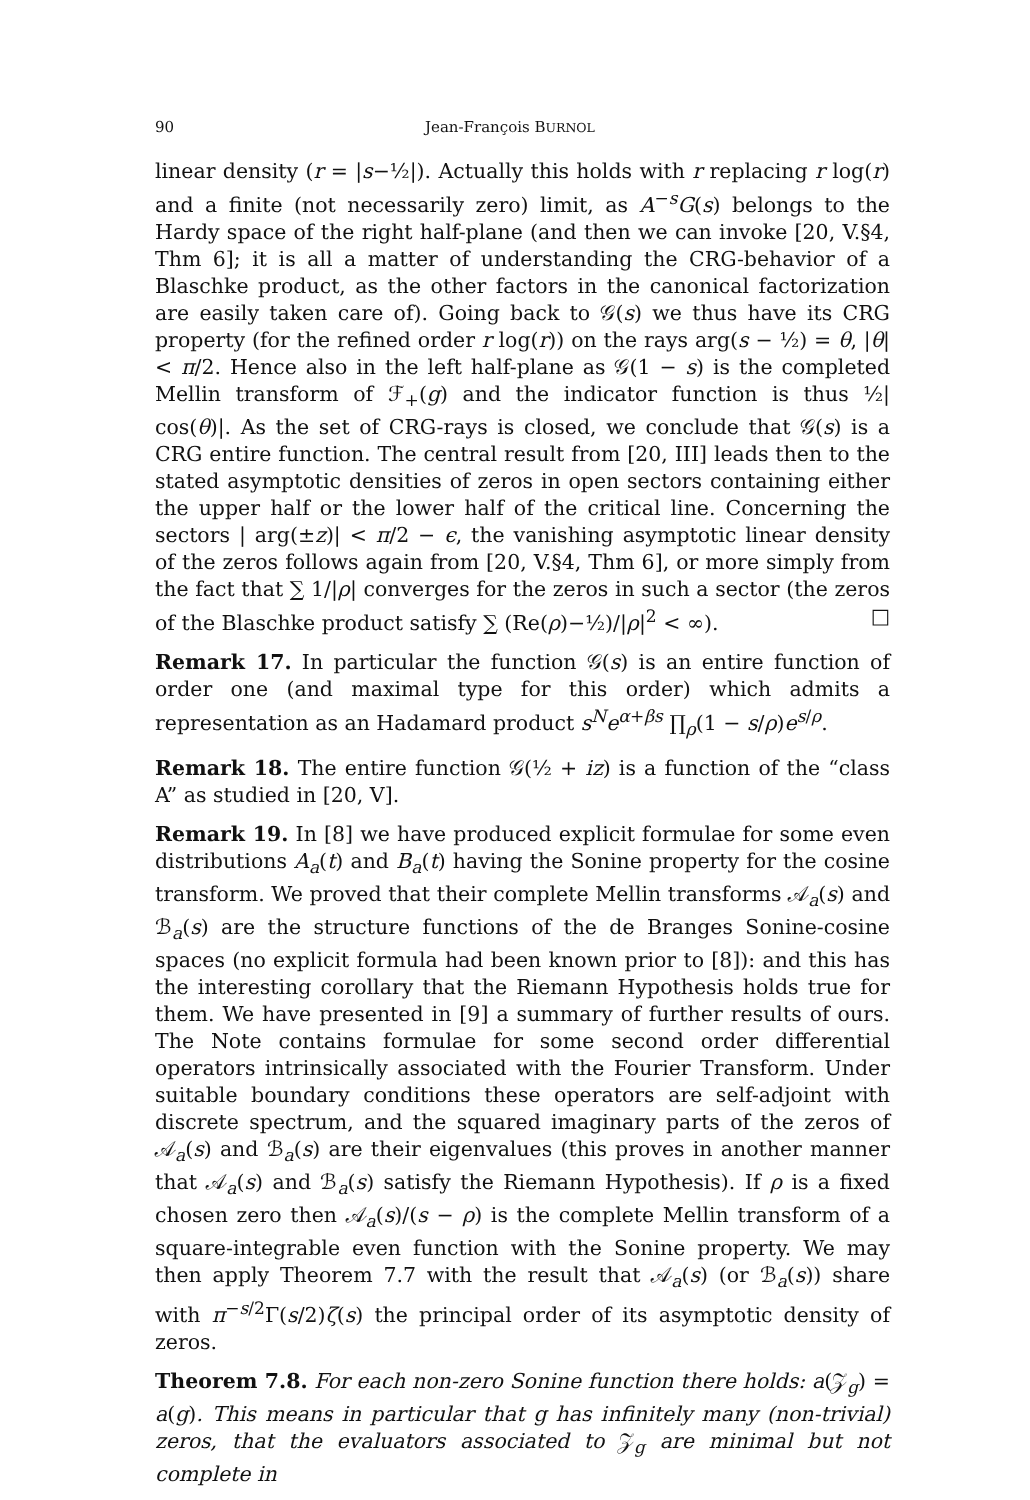90 Jean-François BURNOL
linear density (r = |s−½|). Actually this holds with r replacing r log(r) and a finite (not necessarily zero) limit, as A<sup>−s</sup>G(s) belongs to the Hardy space of the right half-plane (and then we can invoke [20, V.§4, Thm 6]; it is all a matter of understanding the CRG-behavior of a Blaschke product, as the other factors in the canonical factorization are easily taken care of). Going back to 𝒢(s) we thus have its CRG property (for the refined order r log(r)) on the rays arg(s − ½) = θ, |θ| < π/2. Hence also in the left half-plane as 𝒢(1 − s) is the completed Mellin transform of ℱ<sub>+</sub>(g) and the indicator function is thus ½| cos(θ)|. As the set of CRG-rays is closed, we conclude that 𝒢(s) is a CRG entire function. The central result from [20, III] leads then to the stated asymptotic densities of zeros in open sectors containing either the upper half or the lower half of the critical line. Concerning the sectors | arg(±z)| < π/2 − ϵ, the vanishing asymptotic linear density of the zeros follows again from [20, V.§4, Thm 6], or more simply from the fact that ∑ 1/|ρ| converges for the zeros in such a sector (the zeros of the Blaschke product satisfy ∑ (Re(ρ)−½)/|ρ|<sup>2</sup> < ∞). □
Remark 17. In particular the function 𝒢(s) is an entire function of order one (and maximal type for this order) which admits a representation as an Hadamard product s<sup>N</sup>e<sup>α+βs</sup> ∏<sub>ρ</sub>(1 − s/ρ)e<sup>s/ρ</sup>.
Remark 18. The entire function 𝒢(½ + iz) is a function of the “class A” as studied in [20, V].
Remark 19. In [8] we have produced explicit formulae for some even distributions A<sub>a</sub>(t) and B<sub>a</sub>(t) having the Sonine property for the cosine transform. We proved that their complete Mellin transforms 𝒜<sub>a</sub>(s) and ℬ<sub>a</sub>(s) are the structure functions of the de Branges Sonine-cosine spaces (no explicit formula had been known prior to [8]): and this has the interesting corollary that the Riemann Hypothesis holds true for them. We have presented in [9] a summary of further results of ours. The Note contains formulae for some second order differential operators intrinsically associated with the Fourier Transform. Under suitable boundary conditions these operators are self-adjoint with discrete spectrum, and the squared imaginary parts of the zeros of 𝒜<sub>a</sub>(s) and ℬ<sub>a</sub>(s) are their eigenvalues (this proves in another manner that 𝒜<sub>a</sub>(s) and ℬ<sub>a</sub>(s) satisfy the Riemann Hypothesis). If ρ is a fixed chosen zero then 𝒜<sub>a</sub>(s)/(s − ρ) is the complete Mellin transform of a square-integrable even function with the Sonine property. We may then apply Theorem 7.7 with the result that 𝒜<sub>a</sub>(s) (or ℬ<sub>a</sub>(s)) share with π<sup>−s/2</sup>Γ(s/2)ζ(s) the principal order of its asymptotic density of zeros.
Theorem 7.8. For each non-zero Sonine function there holds: a(𝒵<sub>g</sub>) = a(g). This means in particular that g has infinitely many (non-trivial) zeros, that the evaluators associated to 𝒵<sub>g</sub> are minimal but not complete in